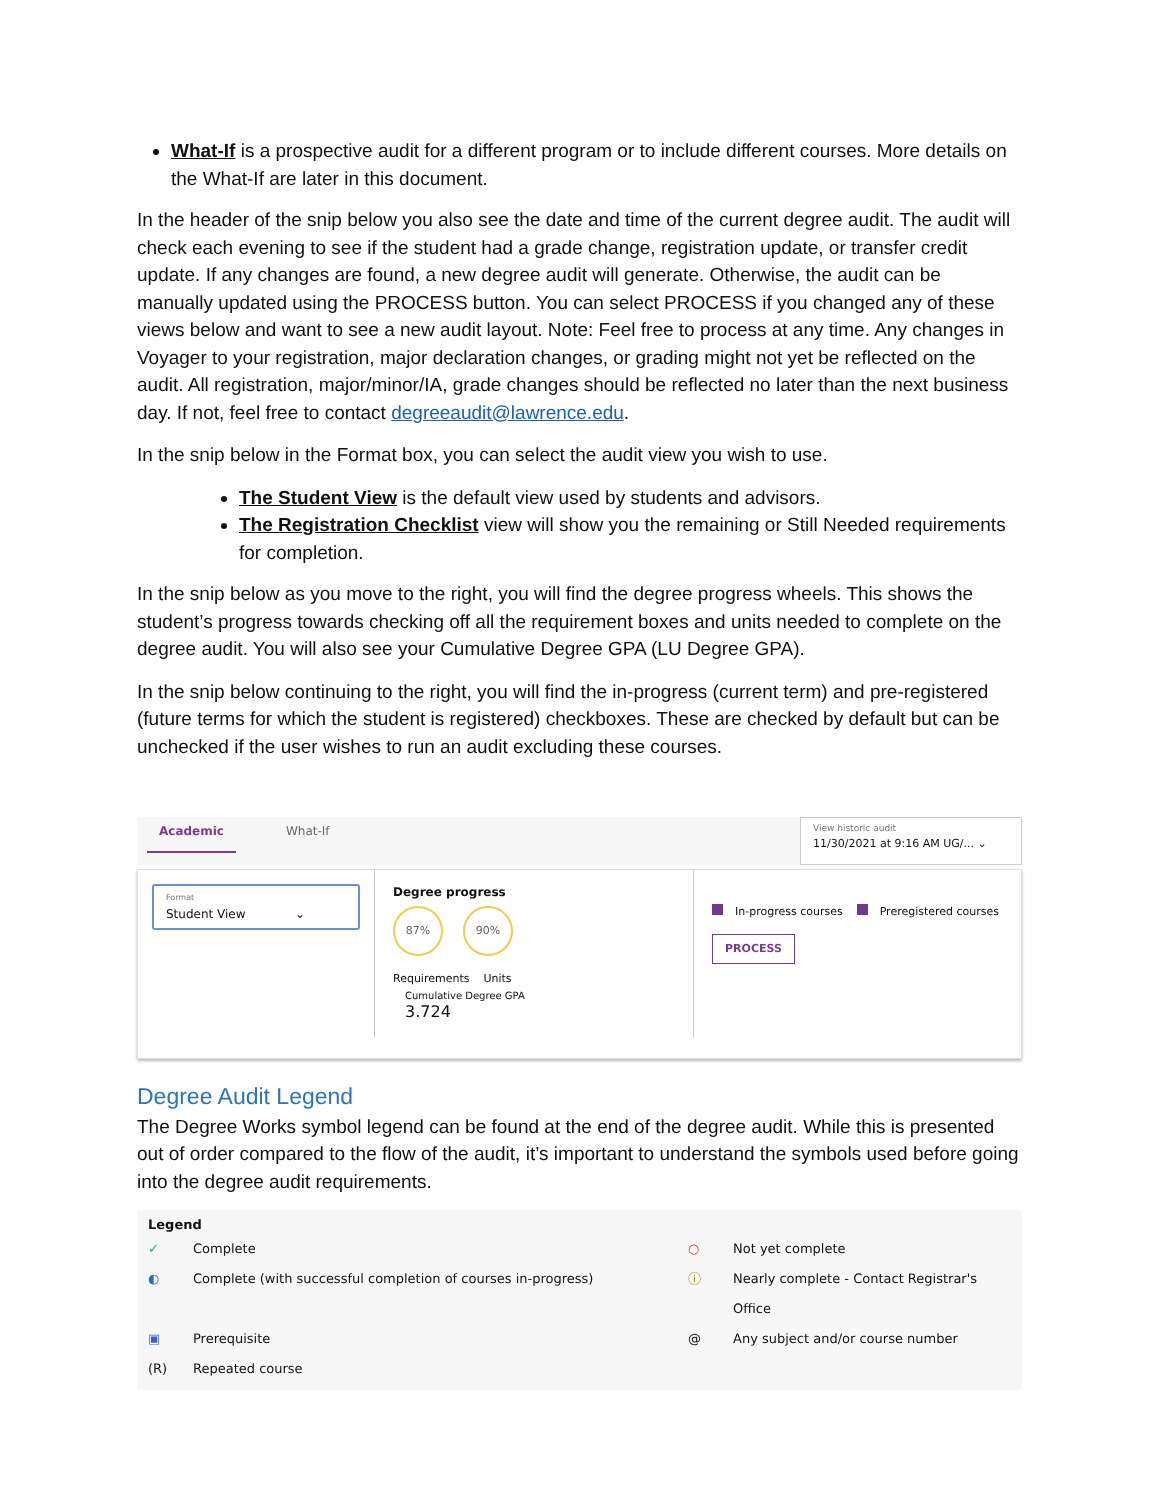What-If is a prospective audit for a different program or to include different courses. More details on the What-If are later in this document.
In the header of the snip below you also see the date and time of the current degree audit. The audit will check each evening to see if the student had a grade change, registration update, or transfer credit update. If any changes are found, a new degree audit will generate. Otherwise, the audit can be manually updated using the PROCESS button. You can select PROCESS if you changed any of these views below and want to see a new audit layout. Note: Feel free to process at any time. Any changes in Voyager to your registration, major declaration changes, or grading might not yet be reflected on the audit. All registration, major/minor/IA, grade changes should be reflected no later than the next business day. If not, feel free to contact degreeaudit@lawrence.edu.
In the snip below in the Format box, you can select the audit view you wish to use.
The Student View is the default view used by students and advisors.
The Registration Checklist view will show you the remaining or Still Needed requirements for completion.
In the snip below as you move to the right, you will find the degree progress wheels. This shows the student’s progress towards checking off all the requirement boxes and units needed to complete on the degree audit. You will also see your Cumulative Degree GPA (LU Degree GPA).
In the snip below continuing to the right, you will find the in-progress (current term) and pre-registered (future terms for which the student is registered) checkboxes. These are checked by default but can be unchecked if the user wishes to run an audit excluding these courses.
Academic
What-If
View historic audit
11/30/2021 at 9:16 AM UG/... ⌄
Format
Student View ⌄
Degree progress
87% 90%
Requirements Units
Cumulative Degree GPA
3.724
In-progress courses Preregistered courses
PROCESS
Degree Audit Legend
The Degree Works symbol legend can be found at the end of the degree audit. While this is presented out of order compared to the flow of the audit, it’s important to understand the symbols used before going into the degree audit requirements.
Legend ✓ Complete ○ Not yet complete ◐ Complete (with successful completion of courses in-progress) ⓘ Nearly complete - Contact Registrar's Office ▣ Prerequisite @ Any subject and/or course number (R) Repeated course